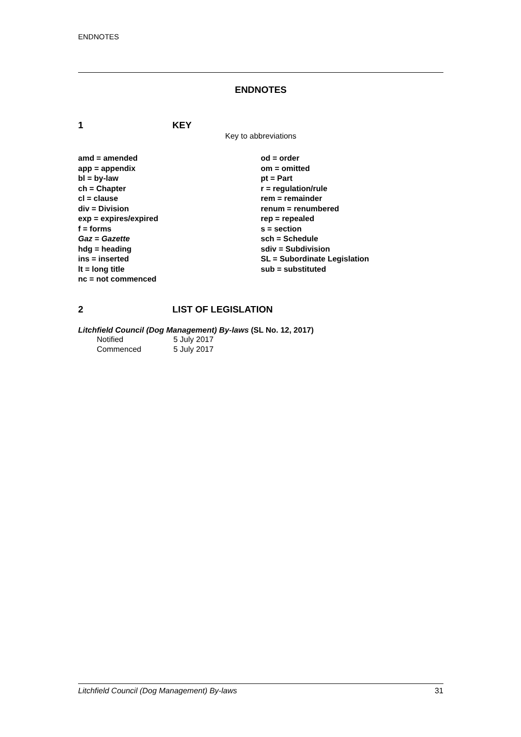ENDNOTES
ENDNOTES
1 KEY
Key to abbreviations
amd = amended
app = appendix
bl = by-law
ch = Chapter
cl = clause
div = Division
exp = expires/expired
f = forms
Gaz = Gazette
hdg = heading
ins = inserted
lt = long title
nc = not commenced
od = order
om = omitted
pt = Part
r = regulation/rule
rem = remainder
renum = renumbered
rep = repealed
s = section
sch = Schedule
sdiv = Subdivision
SL = Subordinate Legislation
sub = substituted
2 LIST OF LEGISLATION
Litchfield Council (Dog Management) By-laws (SL No. 12, 2017)
Notified 5 July 2017
Commenced 5 July 2017
Litchfield Council (Dog Management) By-laws 31